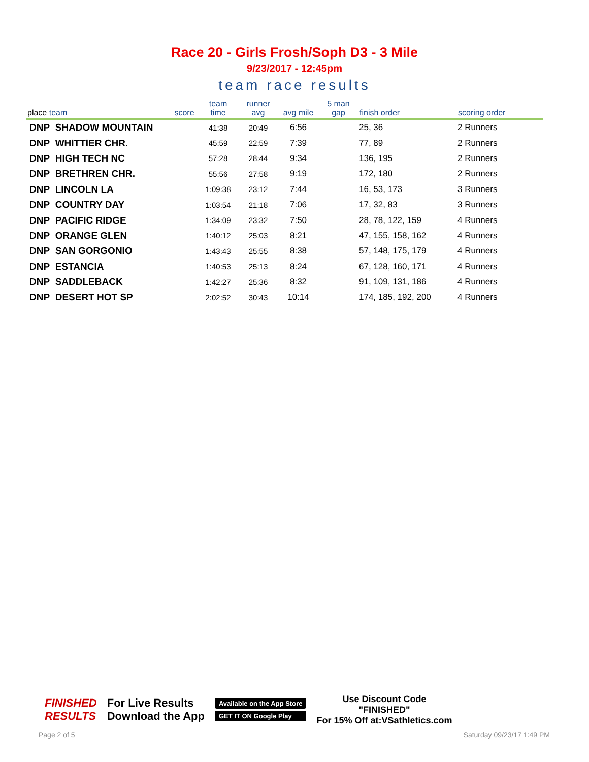Race 20 - Girls Frosh/Soph D3 - 3 Mile
9/23/2017 - 12:45pm
team race results
| place team | score | team time | runner avg | avg mile | 5 man gap | finish order | scoring order |
| --- | --- | --- | --- | --- | --- | --- | --- |
| DNP SHADOW MOUNTAIN | | 41:38 | 20:49 | 6:56 | | 25, 36 | 2 Runners |
| DNP WHITTIER CHR. | | 45:59 | 22:59 | 7:39 | | 77, 89 | 2 Runners |
| DNP HIGH TECH NC | | 57:28 | 28:44 | 9:34 | | 136, 195 | 2 Runners |
| DNP BRETHREN CHR. | | 55:56 | 27:58 | 9:19 | | 172, 180 | 2 Runners |
| DNP LINCOLN LA | | 1:09:38 | 23:12 | 7:44 | | 16, 53, 173 | 3 Runners |
| DNP COUNTRY DAY | | 1:03:54 | 21:18 | 7:06 | | 17, 32, 83 | 3 Runners |
| DNP PACIFIC RIDGE | | 1:34:09 | 23:32 | 7:50 | | 28, 78, 122, 159 | 4 Runners |
| DNP ORANGE GLEN | | 1:40:12 | 25:03 | 8:21 | | 47, 155, 158, 162 | 4 Runners |
| DNP SAN GORGONIO | | 1:43:43 | 25:55 | 8:38 | | 57, 148, 175, 179 | 4 Runners |
| DNP ESTANCIA | | 1:40:53 | 25:13 | 8:24 | | 67, 128, 160, 171 | 4 Runners |
| DNP SADDLEBACK | | 1:42:27 | 25:36 | 8:32 | | 91, 109, 131, 186 | 4 Runners |
| DNP DESERT HOT SP | | 2:02:52 | 30:43 | 10:14 | | 174, 185, 192, 200 | 4 Runners |
FINISHED
RESULTS
For Live Results
Download the App
Available on the App Store
GET IT ON Google Play
Use Discount Code
"FINISHED"
For 15% Off at:VSathletics.com
Page 2 of 5 Saturday 09/23/17 1:49 PM